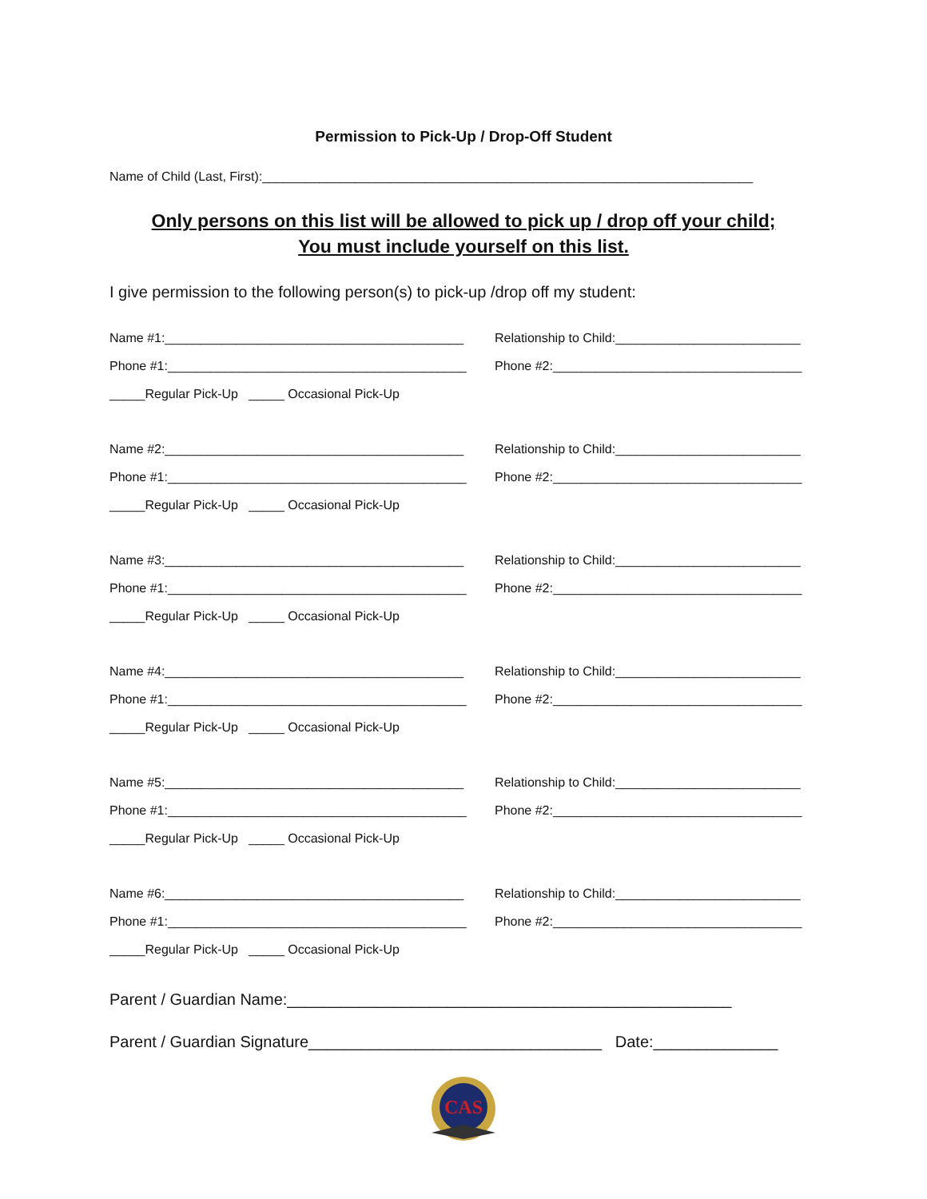Permission to Pick-Up / Drop-Off Student
Name of Child (Last, First):_____________________________________________________________________
Only persons on this list will be allowed to pick up / drop off your child;
You must include yourself on this list.
I give permission to the following person(s) to pick-up /drop off my student:
Name #1:__________________________________________
Relationship to Child:__________________________
Phone #1:__________________________________________
Phone #2:___________________________________
_____Regular Pick-Up _____ Occasional Pick-Up
Name #2:__________________________________________
Relationship to Child:__________________________
Phone #1:__________________________________________
Phone #2:___________________________________
_____Regular Pick-Up _____ Occasional Pick-Up
Name #3:__________________________________________
Relationship to Child:__________________________
Phone #1:__________________________________________
Phone #2:___________________________________
_____Regular Pick-Up _____ Occasional Pick-Up
Name #4:__________________________________________
Relationship to Child:__________________________
Phone #1:__________________________________________
Phone #2:___________________________________
_____Regular Pick-Up _____ Occasional Pick-Up
Name #5:__________________________________________
Relationship to Child:__________________________
Phone #1:__________________________________________
Phone #2:___________________________________
_____Regular Pick-Up _____ Occasional Pick-Up
Name #6:__________________________________________
Relationship to Child:__________________________
Phone #1:__________________________________________
Phone #2:___________________________________
_____Regular Pick-Up _____ Occasional Pick-Up
Parent / Guardian Name:__________________________________________________
Parent / Guardian Signature_________________________________ Date:______________
CAS